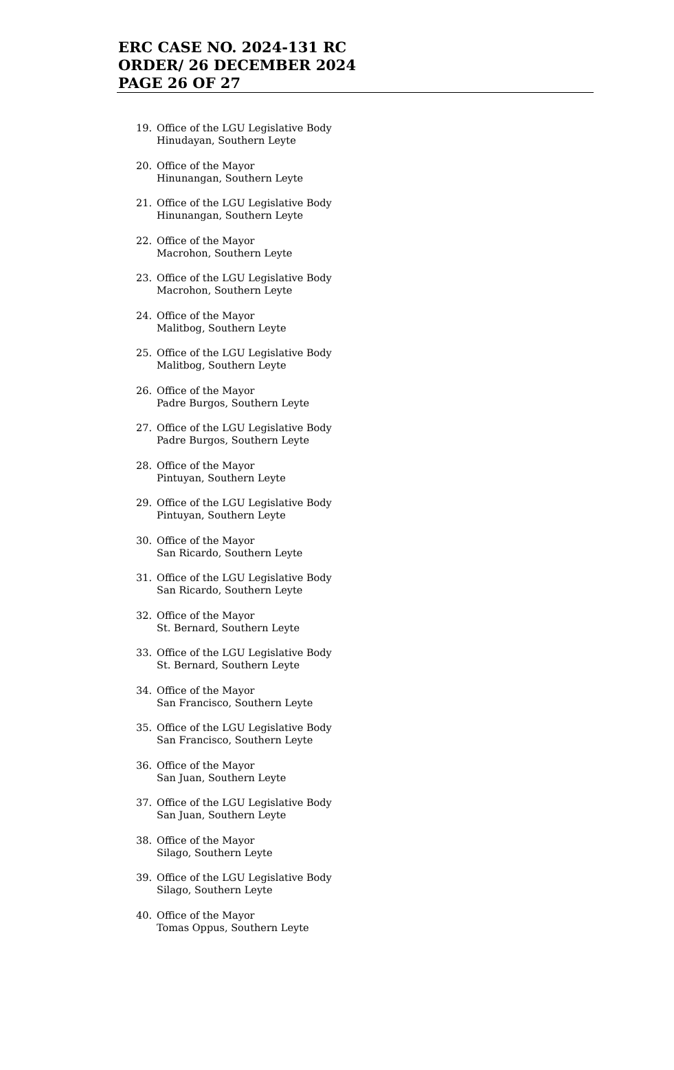ERC CASE NO. 2024-131 RC
ORDER/ 26 DECEMBER 2024
PAGE 26 OF 27
19. Office of the LGU Legislative Body
Hinudayan, Southern Leyte
20. Office of the Mayor
Hinunangan, Southern Leyte
21. Office of the LGU Legislative Body
Hinunangan, Southern Leyte
22. Office of the Mayor
Macrohon, Southern Leyte
23. Office of the LGU Legislative Body
Macrohon, Southern Leyte
24. Office of the Mayor
Malitbog, Southern Leyte
25. Office of the LGU Legislative Body
Malitbog, Southern Leyte
26. Office of the Mayor
Padre Burgos, Southern Leyte
27. Office of the LGU Legislative Body
Padre Burgos, Southern Leyte
28. Office of the Mayor
Pintuyan, Southern Leyte
29. Office of the LGU Legislative Body
Pintuyan, Southern Leyte
30. Office of the Mayor
San Ricardo, Southern Leyte
31. Office of the LGU Legislative Body
San Ricardo, Southern Leyte
32. Office of the Mayor
St. Bernard, Southern Leyte
33. Office of the LGU Legislative Body
St. Bernard, Southern Leyte
34. Office of the Mayor
San Francisco, Southern Leyte
35. Office of the LGU Legislative Body
San Francisco, Southern Leyte
36. Office of the Mayor
San Juan, Southern Leyte
37. Office of the LGU Legislative Body
San Juan, Southern Leyte
38. Office of the Mayor
Silago, Southern Leyte
39. Office of the LGU Legislative Body
Silago, Southern Leyte
40. Office of the Mayor
Tomas Oppus, Southern Leyte